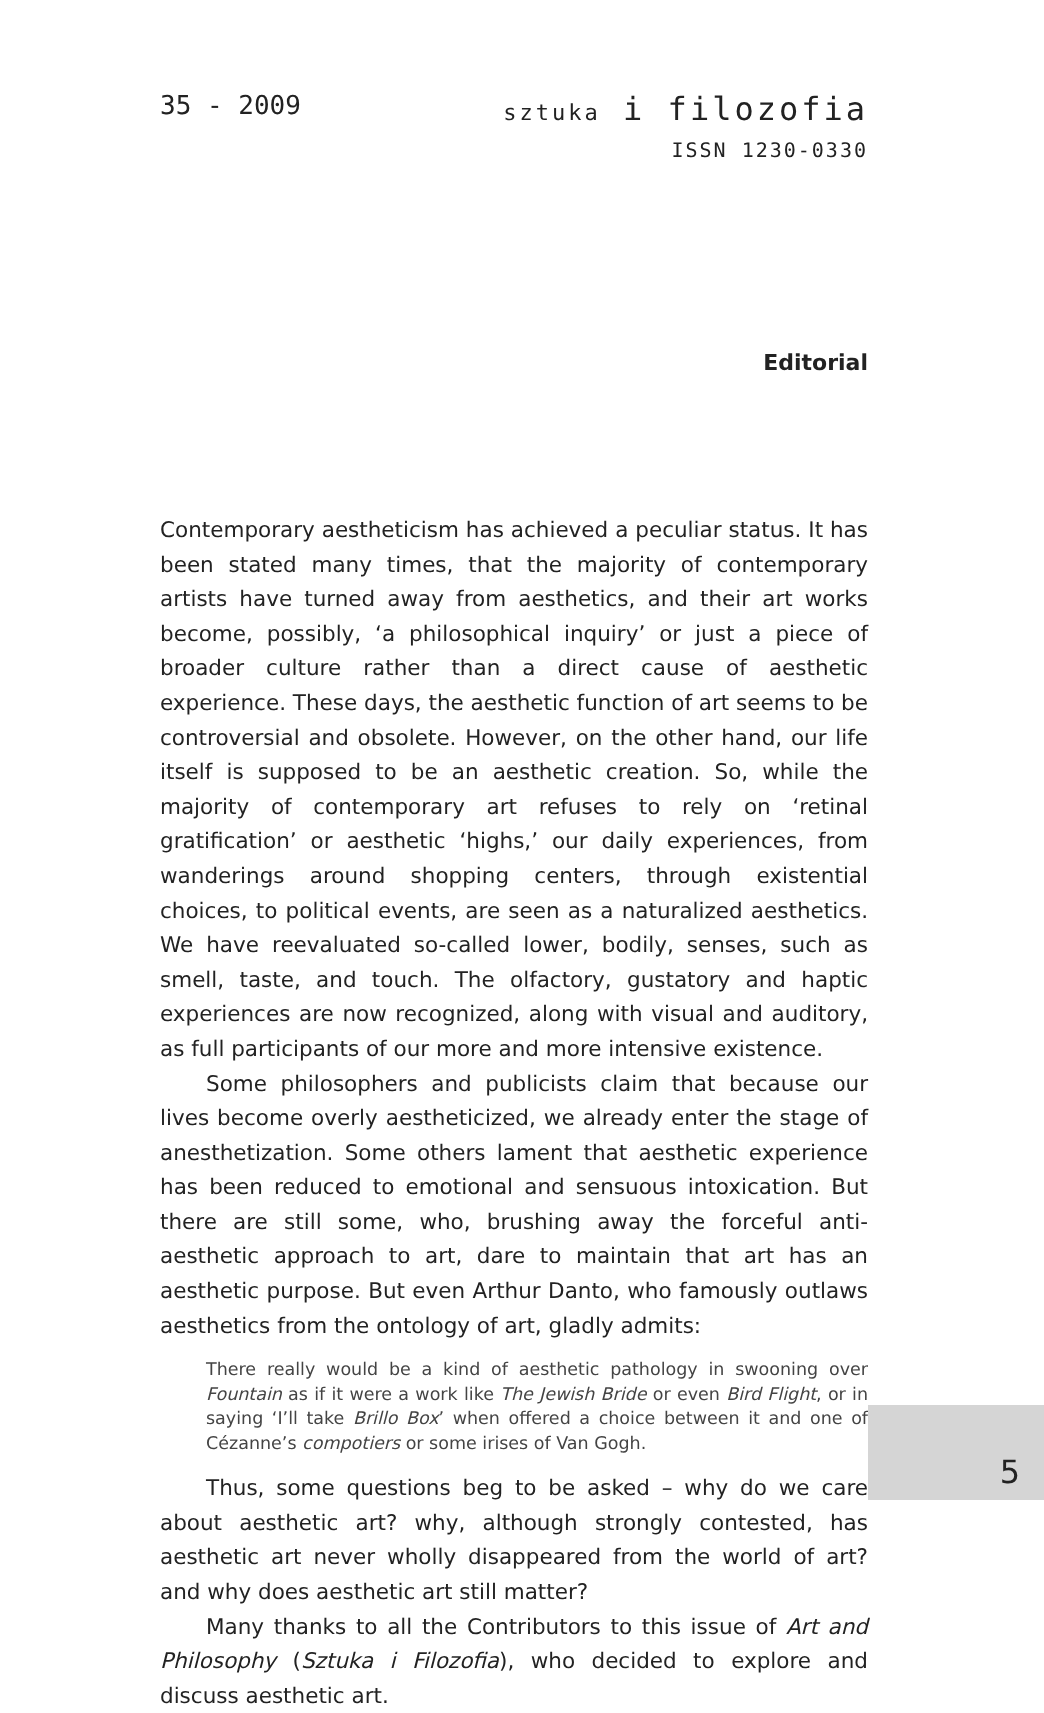35 - 2009
sztuka i filozofia
ISSN 1230-0330
Editorial
Contemporary aestheticism has achieved a peculiar status. It has been stated many times, that the majority of contemporary artists have turned away from aesthetics, and their art works become, possibly, ‘a philosophical inquiry’ or just a piece of broader culture rather than a direct cause of aesthetic experience. These days, the aesthetic function of art seems to be controversial and obsolete. However, on the other hand, our life itself is supposed to be an aesthetic creation. So, while the majority of contemporary art refuses to rely on ‘retinal gratification’ or aesthetic ‘highs,’ our daily experiences, from wanderings around shopping centers, through existential choices, to political events, are seen as a naturalized aesthetics. We have reevaluated so-called lower, bodily, senses, such as smell, taste, and touch. The olfactory, gustatory and haptic experiences are now recognized, along with visual and auditory, as full participants of our more and more intensive existence.
Some philosophers and publicists claim that because our lives become overly aestheticized, we already enter the stage of anesthetization. Some others lament that aesthetic experience has been reduced to emotional and sensuous intoxication. But there are still some, who, brushing away the forceful anti-aesthetic approach to art, dare to maintain that art has an aesthetic purpose. But even Arthur Danto, who famously outlaws aesthetics from the ontology of art, gladly admits:
There really would be a kind of aesthetic pathology in swooning over Fountain as if it were a work like The Jewish Bride or even Bird Flight, or in saying ‘I’ll take Brillo Box’ when offered a choice between it and one of Cézanne’s compotiers or some irises of Van Gogh.
Thus, some questions beg to be asked – why do we care about aesthetic art? why, although strongly contested, has aesthetic art never wholly disappeared from the world of art? and why does aesthetic art still matter?
Many thanks to all the Contributors to this issue of Art and Philosophy (Sztuka i Filozofia), who decided to explore and discuss aesthetic art.
5